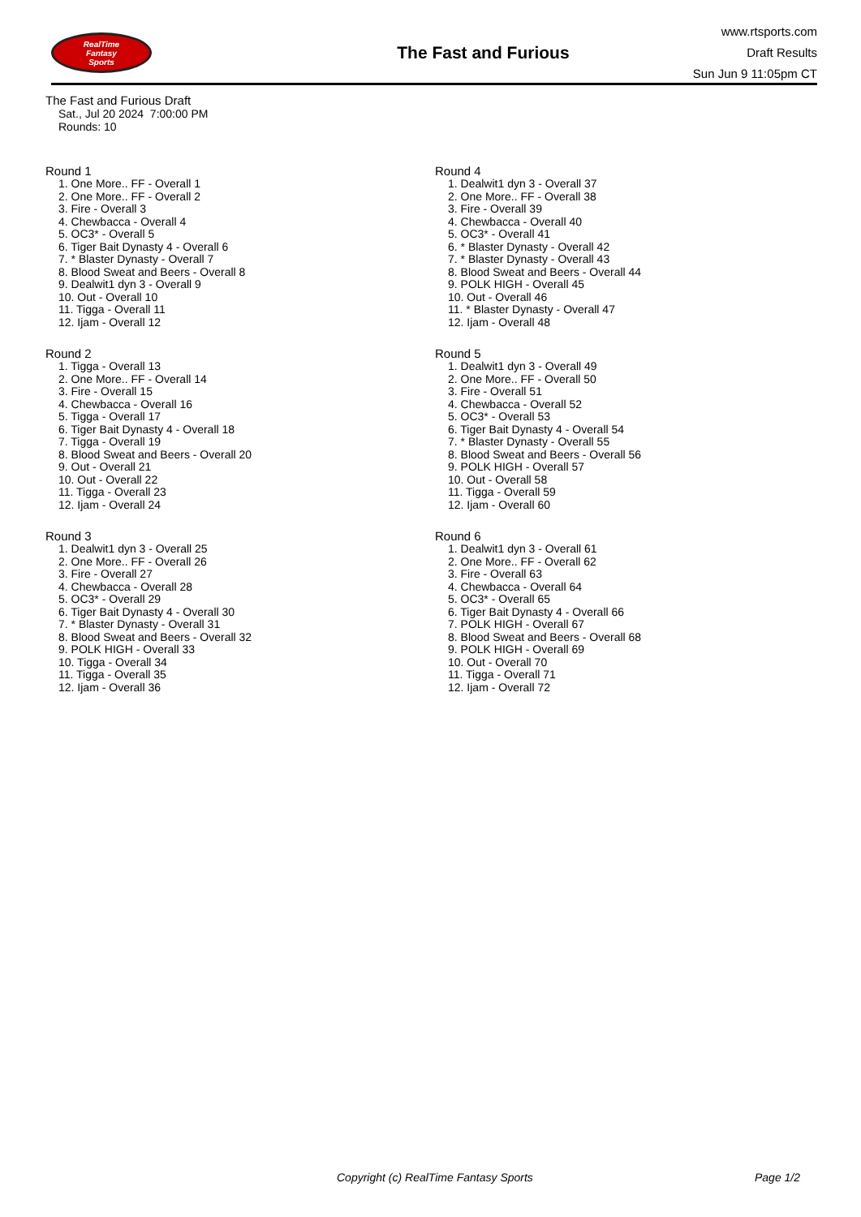RealTime
Fantasy
Sports
The Fast and Furious
www.rtsports.com
Draft Results
Sun Jun 9 11:05pm CT
The Fast and Furious Draft
Sat., Jul 20 2024 7:00:00 PM
Rounds: 10
Round 1
1. One More.. FF - Overall 1
2. One More.. FF - Overall 2
3. Fire - Overall 3
4. Chewbacca - Overall 4
5. OC3* - Overall 5
6. Tiger Bait Dynasty 4 - Overall 6
7. * Blaster Dynasty - Overall 7
8. Blood Sweat and Beers - Overall 8
9. Dealwit1 dyn 3 - Overall 9
10. Out - Overall 10
11. Tigga - Overall 11
12. Ijam - Overall 12
Round 2
1. Tigga - Overall 13
2. One More.. FF - Overall 14
3. Fire - Overall 15
4. Chewbacca - Overall 16
5. Tigga - Overall 17
6. Tiger Bait Dynasty 4 - Overall 18
7. Tigga - Overall 19
8. Blood Sweat and Beers - Overall 20
9. Out - Overall 21
10. Out - Overall 22
11. Tigga - Overall 23
12. Ijam - Overall 24
Round 3
1. Dealwit1 dyn 3 - Overall 25
2. One More.. FF - Overall 26
3. Fire - Overall 27
4. Chewbacca - Overall 28
5. OC3* - Overall 29
6. Tiger Bait Dynasty 4 - Overall 30
7. * Blaster Dynasty - Overall 31
8. Blood Sweat and Beers - Overall 32
9. POLK HIGH - Overall 33
10. Tigga - Overall 34
11. Tigga - Overall 35
12. Ijam - Overall 36
Round 4
1. Dealwit1 dyn 3 - Overall 37
2. One More.. FF - Overall 38
3. Fire - Overall 39
4. Chewbacca - Overall 40
5. OC3* - Overall 41
6. * Blaster Dynasty - Overall 42
7. * Blaster Dynasty - Overall 43
8. Blood Sweat and Beers - Overall 44
9. POLK HIGH - Overall 45
10. Out - Overall 46
11. * Blaster Dynasty - Overall 47
12. Ijam - Overall 48
Round 5
1. Dealwit1 dyn 3 - Overall 49
2. One More.. FF - Overall 50
3. Fire - Overall 51
4. Chewbacca - Overall 52
5. OC3* - Overall 53
6. Tiger Bait Dynasty 4 - Overall 54
7. * Blaster Dynasty - Overall 55
8. Blood Sweat and Beers - Overall 56
9. POLK HIGH - Overall 57
10. Out - Overall 58
11. Tigga - Overall 59
12. Ijam - Overall 60
Round 6
1. Dealwit1 dyn 3 - Overall 61
2. One More.. FF - Overall 62
3. Fire - Overall 63
4. Chewbacca - Overall 64
5. OC3* - Overall 65
6. Tiger Bait Dynasty 4 - Overall 66
7. POLK HIGH - Overall 67
8. Blood Sweat and Beers - Overall 68
9. POLK HIGH - Overall 69
10. Out - Overall 70
11. Tigga - Overall 71
12. Ijam - Overall 72
Copyright (c) RealTime Fantasy Sports
Page 1/2